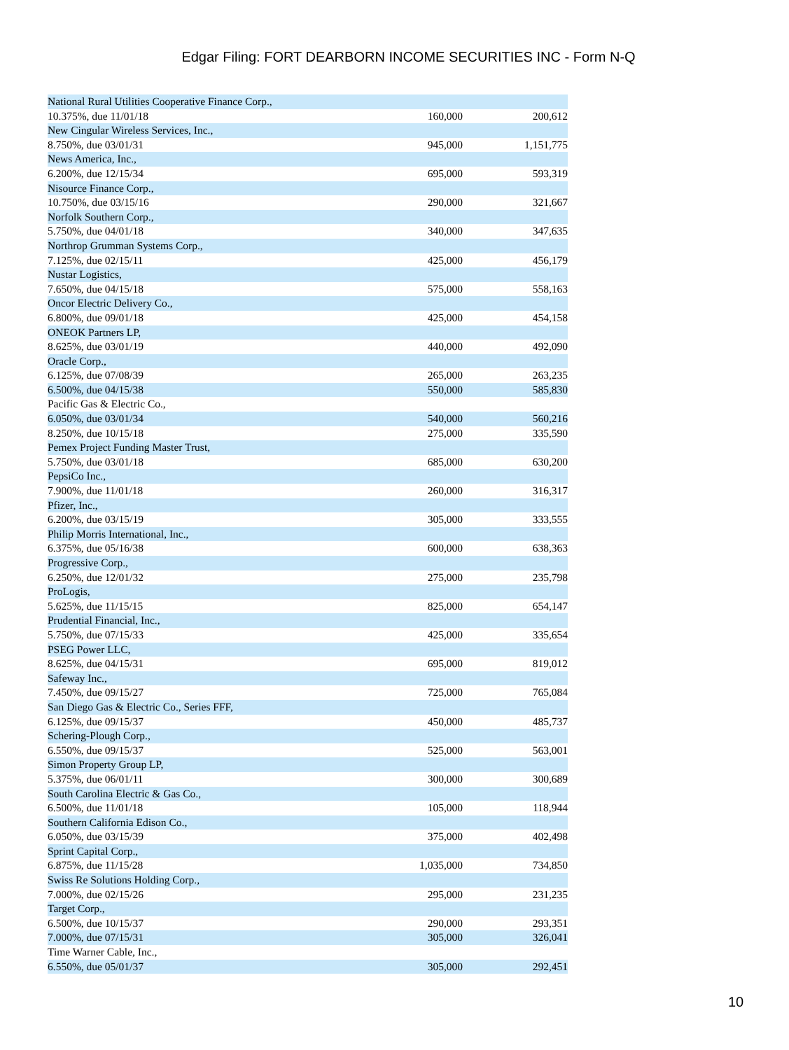Edgar Filing: FORT DEARBORN INCOME SECURITIES INC - Form N-Q
| National Rural Utilities Cooperative Finance Corp., | | |
| 10.375%, due 11/01/18 | 160,000 | 200,612 |
| New Cingular Wireless Services, Inc., | | |
| 8.750%, due 03/01/31 | 945,000 | 1,151,775 |
| News America, Inc., | | |
| 6.200%, due 12/15/34 | 695,000 | 593,319 |
| Nisource Finance Corp., | | |
| 10.750%, due 03/15/16 | 290,000 | 321,667 |
| Norfolk Southern Corp., | | |
| 5.750%, due 04/01/18 | 340,000 | 347,635 |
| Northrop Grumman Systems Corp., | | |
| 7.125%, due 02/15/11 | 425,000 | 456,179 |
| Nustar Logistics, | | |
| 7.650%, due 04/15/18 | 575,000 | 558,163 |
| Oncor Electric Delivery Co., | | |
| 6.800%, due 09/01/18 | 425,000 | 454,158 |
| ONEOK Partners LP, | | |
| 8.625%, due 03/01/19 | 440,000 | 492,090 |
| Oracle Corp., | | |
| 6.125%, due 07/08/39 | 265,000 | 263,235 |
| 6.500%, due 04/15/38 | 550,000 | 585,830 |
| Pacific Gas & Electric Co., | | |
| 6.050%, due 03/01/34 | 540,000 | 560,216 |
| 8.250%, due 10/15/18 | 275,000 | 335,590 |
| Pemex Project Funding Master Trust, | | |
| 5.750%, due 03/01/18 | 685,000 | 630,200 |
| PepsiCo Inc., | | |
| 7.900%, due 11/01/18 | 260,000 | 316,317 |
| Pfizer, Inc., | | |
| 6.200%, due 03/15/19 | 305,000 | 333,555 |
| Philip Morris International, Inc., | | |
| 6.375%, due 05/16/38 | 600,000 | 638,363 |
| Progressive Corp., | | |
| 6.250%, due 12/01/32 | 275,000 | 235,798 |
| ProLogis, | | |
| 5.625%, due 11/15/15 | 825,000 | 654,147 |
| Prudential Financial, Inc., | | |
| 5.750%, due 07/15/33 | 425,000 | 335,654 |
| PSEG Power LLC, | | |
| 8.625%, due 04/15/31 | 695,000 | 819,012 |
| Safeway Inc., | | |
| 7.450%, due 09/15/27 | 725,000 | 765,084 |
| San Diego Gas & Electric Co., Series FFF, | | |
| 6.125%, due 09/15/37 | 450,000 | 485,737 |
| Schering-Plough Corp., | | |
| 6.550%, due 09/15/37 | 525,000 | 563,001 |
| Simon Property Group LP, | | |
| 5.375%, due 06/01/11 | 300,000 | 300,689 |
| South Carolina Electric & Gas Co., | | |
| 6.500%, due 11/01/18 | 105,000 | 118,944 |
| Southern California Edison Co., | | |
| 6.050%, due 03/15/39 | 375,000 | 402,498 |
| Sprint Capital Corp., | | |
| 6.875%, due 11/15/28 | 1,035,000 | 734,850 |
| Swiss Re Solutions Holding Corp., | | |
| 7.000%, due 02/15/26 | 295,000 | 231,235 |
| Target Corp., | | |
| 6.500%, due 10/15/37 | 290,000 | 293,351 |
| 7.000%, due 07/15/31 | 305,000 | 326,041 |
| Time Warner Cable, Inc., | | |
| 6.550%, due 05/01/37 | 305,000 | 292,451 |
10